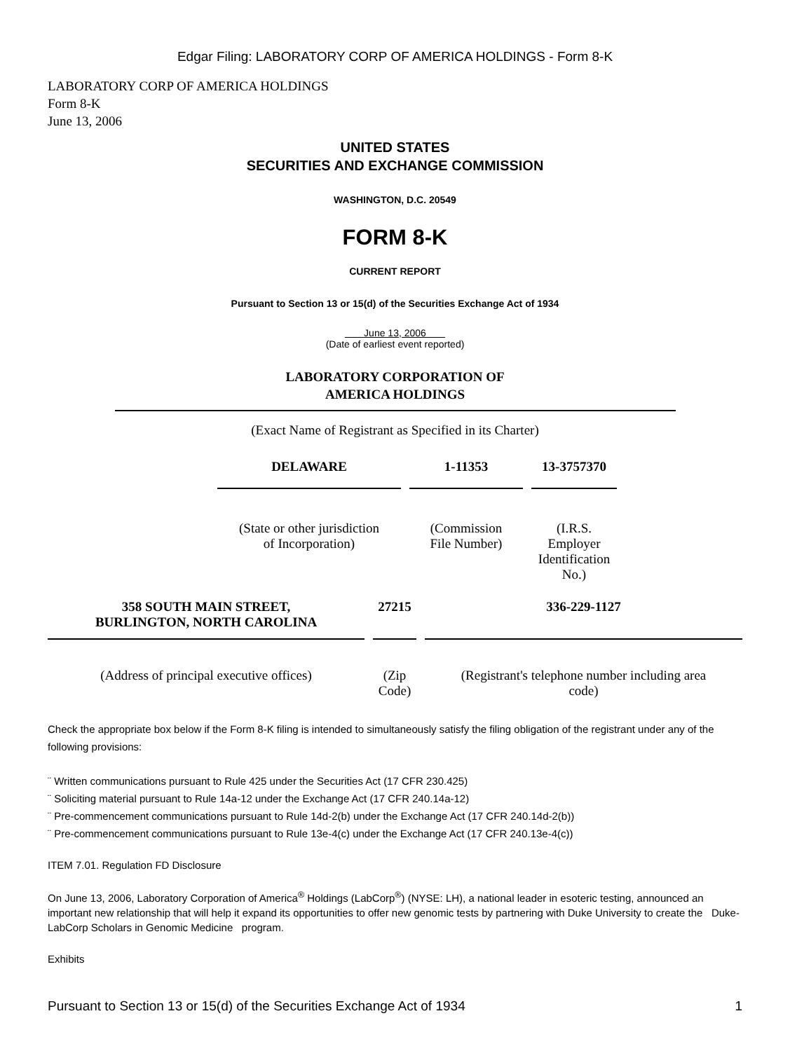Edgar Filing: LABORATORY CORP OF AMERICA HOLDINGS - Form 8-K
LABORATORY CORP OF AMERICA HOLDINGS
Form 8-K
June 13, 2006
UNITED STATES
SECURITIES AND EXCHANGE COMMISSION
WASHINGTON, D.C. 20549
FORM 8-K
CURRENT REPORT
Pursuant to Section 13 or 15(d) of the Securities Exchange Act of 1934
June 13, 2006
(Date of earliest event reported)
LABORATORY CORPORATION OF
AMERICA HOLDINGS
(Exact Name of Registrant as Specified in its Charter)
| DELAWARE | 1-11353 | 13-3757370 |
| (State or other jurisdiction of Incorporation) | (Commission File Number) | (I.R.S. Employer Identification No.) |
| 358 SOUTH MAIN STREET, BURLINGTON, NORTH CAROLINA | 27215 | 336-229-1127 |
| (Address of principal executive offices) | (Zip Code) | (Registrant's telephone number including area code) |
Check the appropriate box below if the Form 8-K filing is intended to simultaneously satisfy the filing obligation of the registrant under any of the following provisions:
¨ Written communications pursuant to Rule 425 under the Securities Act (17 CFR 230.425)
¨ Soliciting material pursuant to Rule 14a-12 under the Exchange Act (17 CFR 240.14a-12)
¨ Pre-commencement communications pursuant to Rule 14d-2(b) under the Exchange Act (17 CFR 240.14d-2(b))
¨ Pre-commencement communications pursuant to Rule 13e-4(c) under the Exchange Act (17 CFR 240.13e-4(c))
ITEM 7.01. Regulation FD Disclosure
On June 13, 2006, Laboratory Corporation of America<sup>®</sup> Holdings (LabCorp<sup>®</sup>) (NYSE: LH), a national leader in esoteric testing, announced an important new relationship that will help it expand its opportunities to offer new genomic tests by partnering with Duke University to create the Duke-LabCorp Scholars in Genomic Medicine program.
Exhibits
Pursuant to Section 13 or 15(d) of the Securities Exchange Act of 1934 1